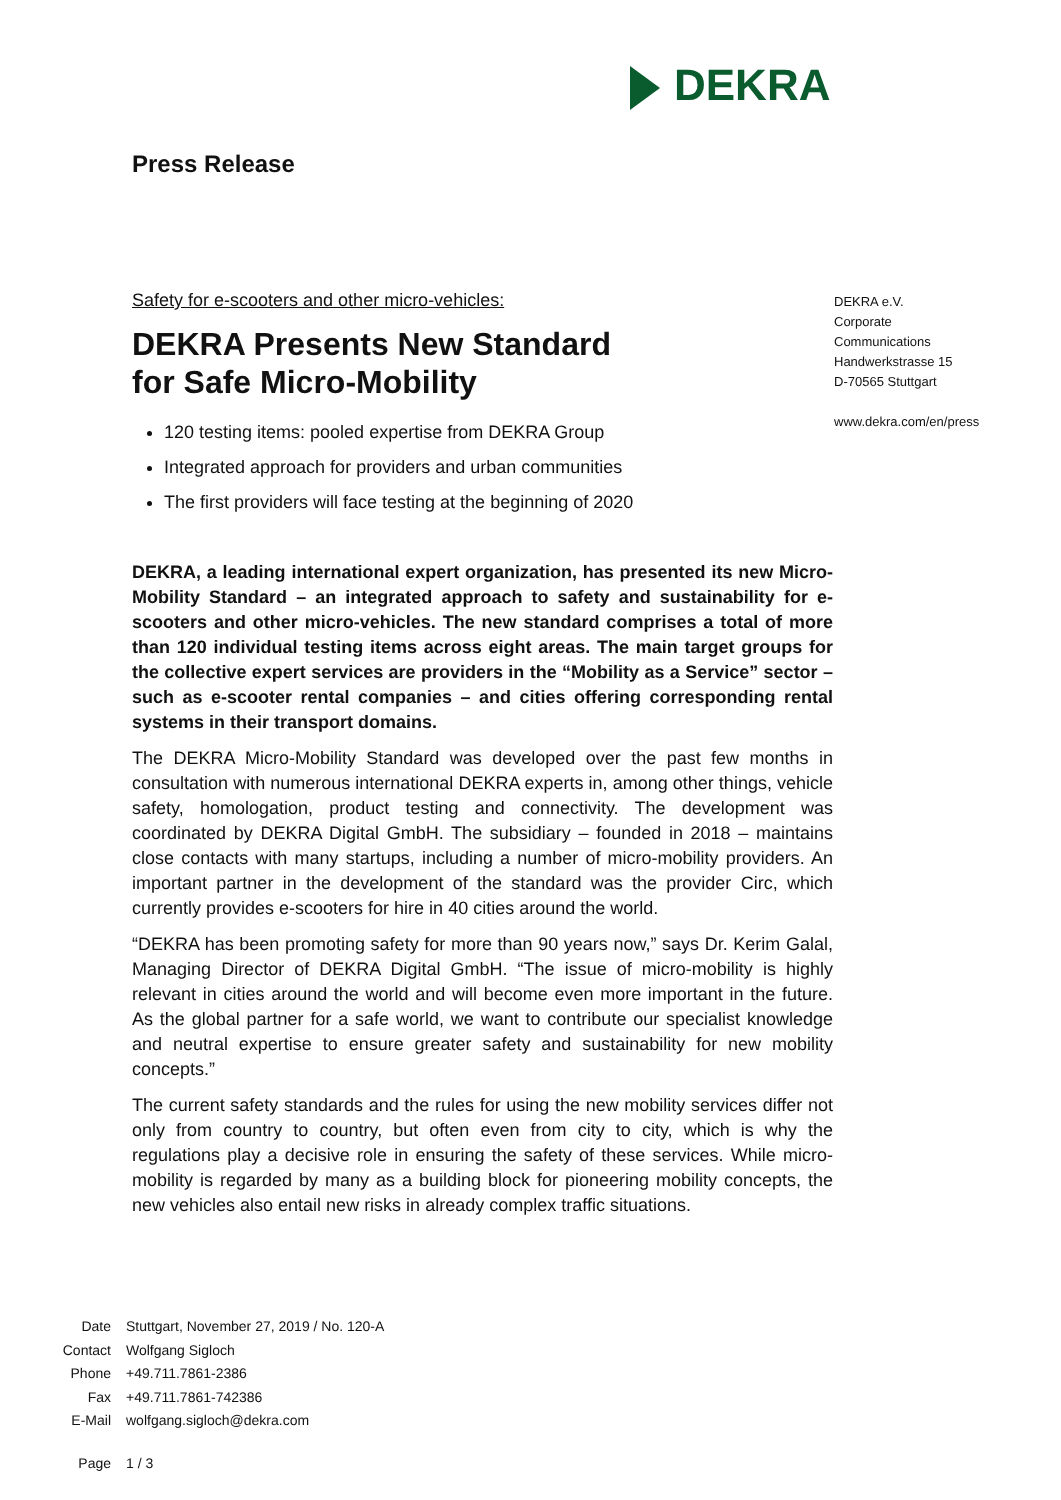DEKRA
Press Release
Safety for e-scooters and other micro-vehicles:
DEKRA Presents New Standard
for Safe Micro-Mobility
120 testing items: pooled expertise from DEKRA Group
Integrated approach for providers and urban communities
The first providers will face testing at the beginning of 2020
DEKRA, a leading international expert organization, has presented its new Micro-Mobility Standard – an integrated approach to safety and sustainability for e-scooters and other micro-vehicles. The new standard comprises a total of more than 120 individual testing items across eight areas. The main target groups for the collective expert services are providers in the “Mobility as a Service” sector – such as e-scooter rental companies – and cities offering corresponding rental systems in their transport domains.
The DEKRA Micro-Mobility Standard was developed over the past few months in consultation with numerous international DEKRA experts in, among other things, vehicle safety, homologation, product testing and connectivity. The development was coordinated by DEKRA Digital GmbH. The subsidiary – founded in 2018 – maintains close contacts with many startups, including a number of micro-mobility providers. An important partner in the development of the standard was the provider Circ, which currently provides e-scooters for hire in 40 cities around the world.
“DEKRA has been promoting safety for more than 90 years now,” says Dr. Kerim Galal, Managing Director of DEKRA Digital GmbH. “The issue of micro-mobility is highly relevant in cities around the world and will become even more important in the future. As the global partner for a safe world, we want to contribute our specialist knowledge and neutral expertise to ensure greater safety and sustainability for new mobility concepts.”
The current safety standards and the rules for using the new mobility services differ not only from country to country, but often even from city to city, which is why the regulations play a decisive role in ensuring the safety of these services. While micro-mobility is regarded by many as a building block for pioneering mobility concepts, the new vehicles also entail new risks in already complex traffic situations.
DEKRA e.V.
Corporate
Communications
Handwerkstrasse 15
D-70565 Stuttgart
www.dekra.com/en/press
| Date | Stuttgart, November 27, 2019 / No. 120-A |
| Contact | Wolfgang Sigloch |
| Phone | +49.711.7861-2386 |
| Fax | +49.711.7861-742386 |
| E-Mail | wolfgang.sigloch@dekra.com |
| Page | 1 / 3 |